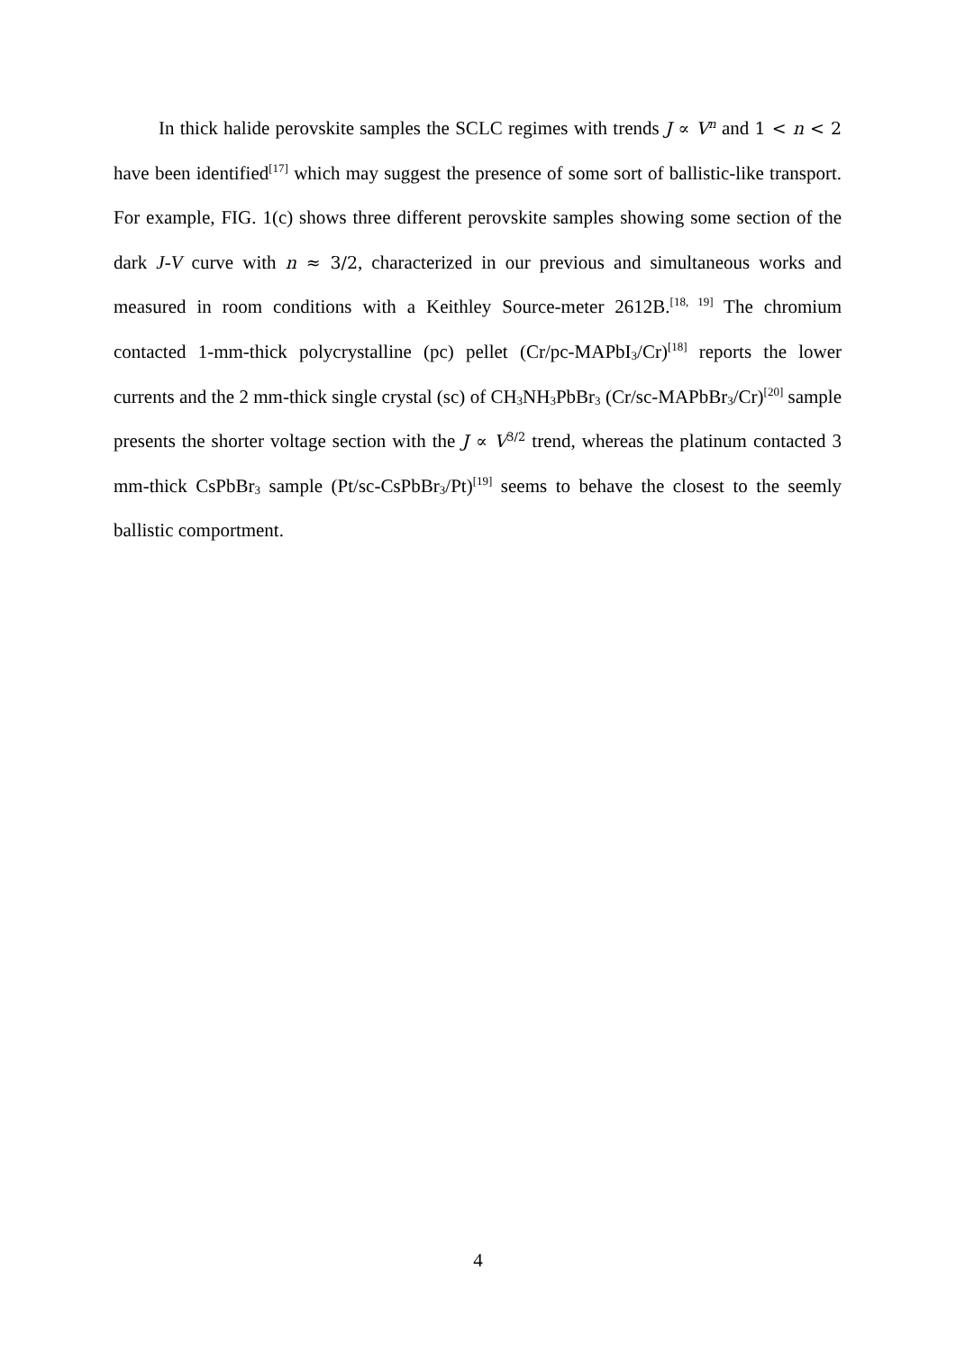In thick halide perovskite samples the SCLC regimes with trends J ∝ V<sup>n</sup> and 1 < n < 2 have been identified<sup>[17]</sup> which may suggest the presence of some sort of ballistic-like transport. For example, FIG. 1(c) shows three different perovskite samples showing some section of the dark J-V curve with n ≈ 3/2, characterized in our previous and simultaneous works and measured in room conditions with a Keithley Source-meter 2612B.<sup>[18, 19]</sup> The chromium contacted 1-mm-thick polycrystalline (pc) pellet (Cr/pc-MAPbI<sub>3</sub>/Cr)<sup>[18]</sup> reports the lower currents and the 2 mm-thick single crystal (sc) of CH<sub>3</sub>NH<sub>3</sub>PbBr<sub>3</sub> (Cr/sc-MAPbBr<sub>3</sub>/Cr)<sup>[20]</sup> sample presents the shorter voltage section with the J ∝ V<sup>3/2</sup> trend, whereas the platinum contacted 3 mm-thick CsPbBr<sub>3</sub> sample (Pt/sc-CsPbBr<sub>3</sub>/Pt)<sup>[19]</sup> seems to behave the closest to the seemly ballistic comportment.
4